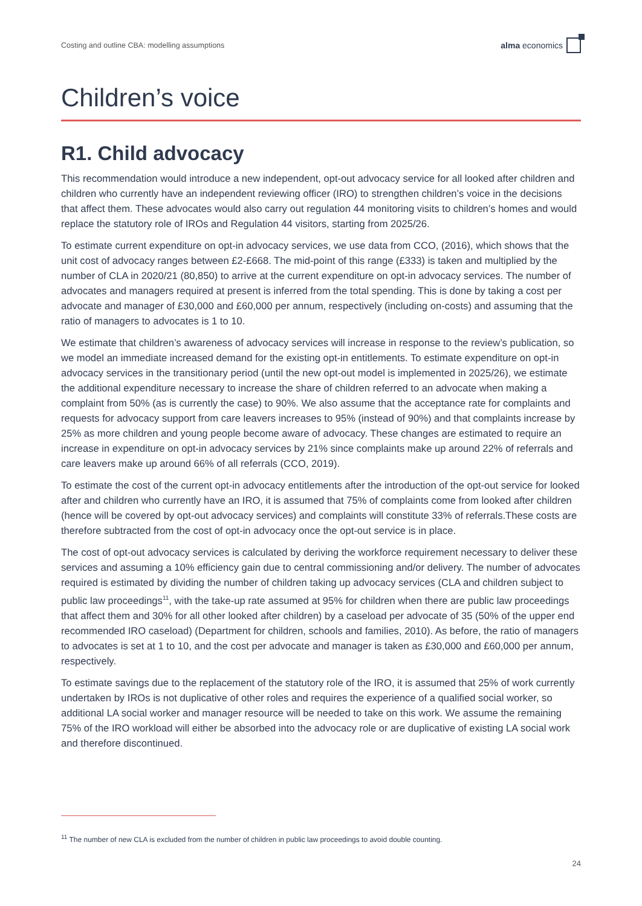Costing and outline CBA: modelling assumptions alma economics
Children’s voice
R1. Child advocacy
This recommendation would introduce a new independent, opt-out advocacy service for all looked after children and children who currently have an independent reviewing officer (IRO) to strengthen children’s voice in the decisions that affect them. These advocates would also carry out regulation 44 monitoring visits to children’s homes and would replace the statutory role of IROs and Regulation 44 visitors, starting from 2025/26.
To estimate current expenditure on opt-in advocacy services, we use data from CCO, (2016), which shows that the unit cost of advocacy ranges between £2-£668. The mid-point of this range (£333) is taken and multiplied by the number of CLA in 2020/21 (80,850) to arrive at the current expenditure on opt-in advocacy services. The number of advocates and managers required at present is inferred from the total spending. This is done by taking a cost per advocate and manager of £30,000 and £60,000 per annum, respectively (including on-costs) and assuming that the ratio of managers to advocates is 1 to 10.
We estimate that children’s awareness of advocacy services will increase in response to the review’s publication, so we model an immediate increased demand for the existing opt-in entitlements. To estimate expenditure on opt-in advocacy services in the transitionary period (until the new opt-out model is implemented in 2025/26), we estimate the additional expenditure necessary to increase the share of children referred to an advocate when making a complaint from 50% (as is currently the case) to 90%. We also assume that the acceptance rate for complaints and requests for advocacy support from care leavers increases to 95% (instead of 90%) and that complaints increase by 25% as more children and young people become aware of advocacy. These changes are estimated to require an increase in expenditure on opt-in advocacy services by 21% since complaints make up around 22% of referrals and care leavers make up around 66% of all referrals (CCO, 2019).
To estimate the cost of the current opt-in advocacy entitlements after the introduction of the opt-out service for looked after and children who currently have an IRO, it is assumed that 75% of complaints come from looked after children (hence will be covered by opt-out advocacy services) and complaints will constitute 33% of referrals.These costs are therefore subtracted from the cost of opt-in advocacy once the opt-out service is in place.
The cost of opt-out advocacy services is calculated by deriving the workforce requirement necessary to deliver these services and assuming a 10% efficiency gain due to central commissioning and/or delivery. The number of advocates required is estimated by dividing the number of children taking up advocacy services (CLA and children subject to public law proceedings<sup>11</sup>, with the take-up rate assumed at 95% for children when there are public law proceedings that affect them and 30% for all other looked after children) by a caseload per advocate of 35 (50% of the upper end recommended IRO caseload) (Department for children, schools and families, 2010). As before, the ratio of managers to advocates is set at 1 to 10, and the cost per advocate and manager is taken as £30,000 and £60,000 per annum, respectively.
To estimate savings due to the replacement of the statutory role of the IRO, it is assumed that 25% of work currently undertaken by IROs is not duplicative of other roles and requires the experience of a qualified social worker, so additional LA social worker and manager resource will be needed to take on this work. We assume the remaining 75% of the IRO workload will either be absorbed into the advocacy role or are duplicative of existing LA social work and therefore discontinued.
<sup>11</sup> The number of new CLA is excluded from the number of children in public law proceedings to avoid double counting.
24